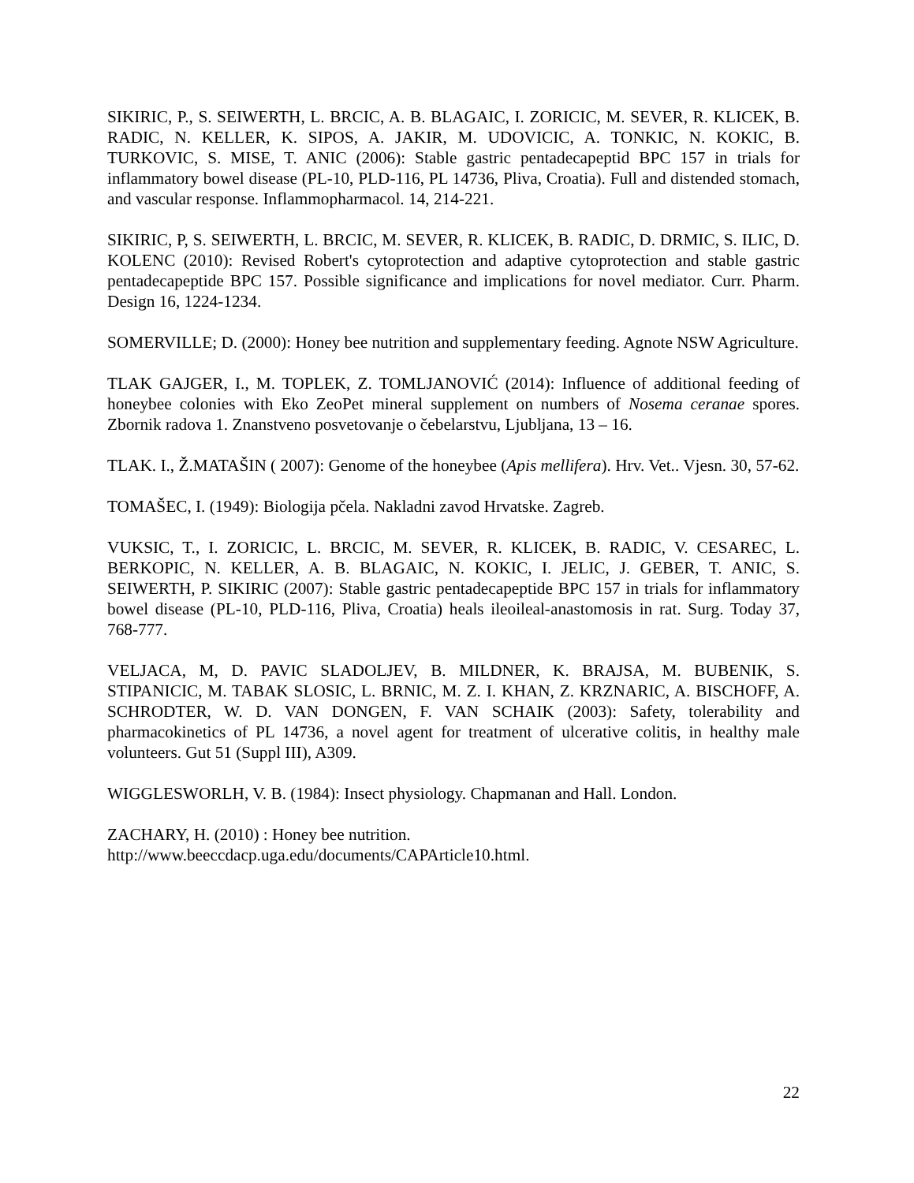SIKIRIC, P., S. SEIWERTH, L. BRCIC, A. B. BLAGAIC, I. ZORICIC, M. SEVER, R. KLICEK, B. RADIC, N. KELLER, K. SIPOS, A. JAKIR, M. UDOVICIC, A. TONKIC, N. KOKIC, B. TURKOVIC, S. MISE, T. ANIC (2006): Stable gastric pentadecapeptid BPC 157 in trials for inflammatory bowel disease (PL-10, PLD-116, PL 14736, Pliva, Croatia). Full and distended stomach, and vascular response. Inflammopharmacol. 14, 214-221.
SIKIRIC, P, S. SEIWERTH, L. BRCIC, M. SEVER, R. KLICEK, B. RADIC, D. DRMIC, S. ILIC, D. KOLENC (2010): Revised Robert's cytoprotection and adaptive cytoprotection and stable gastric pentadecapeptide BPC 157. Possible significance and implications for novel mediator. Curr. Pharm. Design 16, 1224-1234.
SOMERVILLE; D. (2000): Honey bee nutrition and supplementary feeding. Agnote NSW Agriculture.
TLAK GAJGER, I., M. TOPLEK, Z. TOMLJANOVIĆ (2014): Influence of additional feeding of honeybee colonies with Eko ZeoPet mineral supplement on numbers of Nosema ceranae spores. Zbornik radova 1. Znanstveno posvetovanje o čebelarstvu, Ljubljana, 13 – 16.
TLAK. I., Ž.MATAŠIN ( 2007): Genome of the honeybee (Apis mellifera). Hrv. Vet.. Vjesn. 30, 57-62.
TOMAŠEC, I. (1949): Biologija pčela. Nakladni zavod Hrvatske. Zagreb.
VUKSIC, T., I. ZORICIC, L. BRCIC, M. SEVER, R. KLICEK, B. RADIC, V. CESAREC, L. BERKOPIC, N. KELLER, A. B. BLAGAIC, N. KOKIC, I. JELIC, J. GEBER, T. ANIC, S. SEIWERTH, P. SIKIRIC (2007): Stable gastric pentadecapeptide BPC 157 in trials for inflammatory bowel disease (PL-10, PLD-116, Pliva, Croatia) heals ileoileal-anastomosis in rat. Surg. Today 37, 768-777.
VELJACA, M, D. PAVIC SLADOLJEV, B. MILDNER, K. BRAJSA, M. BUBENIK, S. STIPANICIC, M. TABAK SLOSIC, L. BRNIC, M. Z. I. KHAN, Z. KRZNARIC, A. BISCHOFF, A. SCHRODTER, W. D. VAN DONGEN, F. VAN SCHAIK (2003): Safety, tolerability and pharmacokinetics of PL 14736, a novel agent for treatment of ulcerative colitis, in healthy male volunteers. Gut 51 (Suppl III), A309.
WIGGLESWORLH, V. B. (1984): Insect physiology. Chapmanan and Hall. London.
ZACHARY, H. (2010) : Honey bee nutrition.
http://www.beeccdacp.uga.edu/documents/CAPArticle10.html.
22